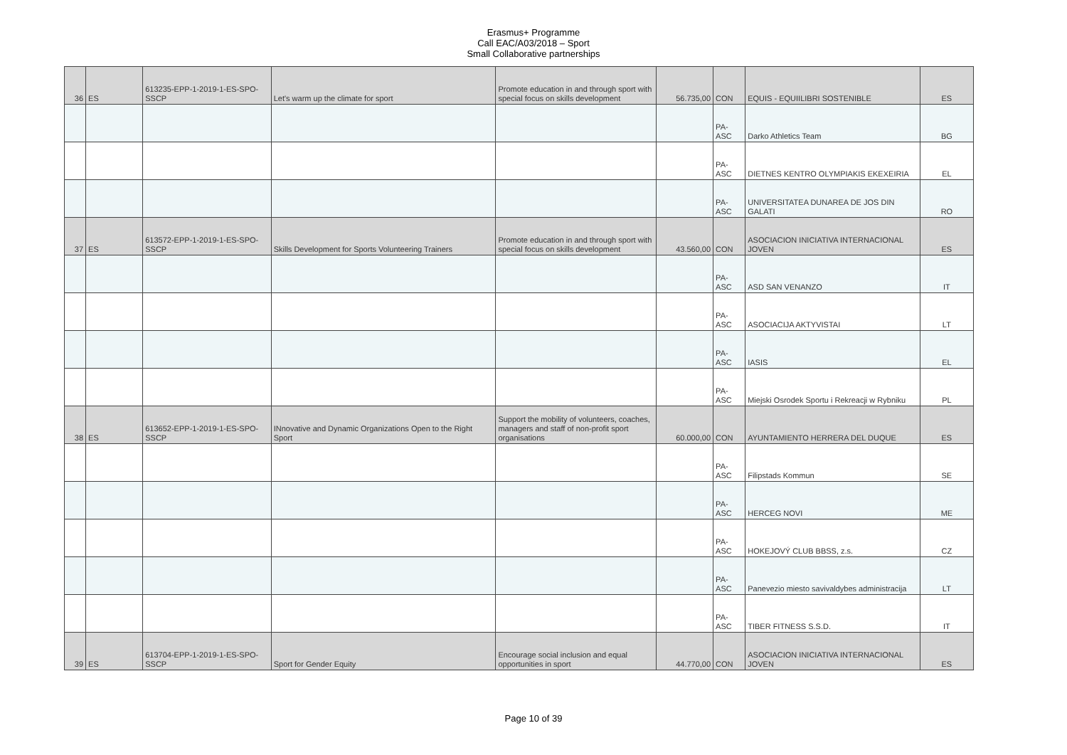Erasmus+ Programme
Call EAC/A03/2018 – Sport
Small Collaborative partnerships
| 36 | ES | 613235-EPP-1-2019-1-ES-SPO-SSCP | Let's warm up the climate for sport | Promote education in and through sport with special focus on skills development | 56.735,00 | CON | EQUIS - EQUIILIBRI SOSTENIBLE | ES |
| | | | | | | PA-ASC | Darko Athletics Team | BG |
| | | | | | | PA-ASC | DIETNES KENTRO OLYMPIAKIS EKEXEIRIA | EL |
| | | | | | | PA-ASC | UNIVERSITATEA DUNAREA DE JOS DIN GALATI | RO |
| 37 | ES | 613572-EPP-1-2019-1-ES-SPO-SSCP | Skills Development for Sports Volunteering Trainers | Promote education in and through sport with special focus on skills development | 43.560,00 | CON | ASOCIACION INICIATIVA INTERNACIONAL JOVEN | ES |
| | | | | | | PA-ASC | ASD SAN VENANZO | IT |
| | | | | | | PA-ASC | ASOCIACIJA AKTYVISTAI | LT |
| | | | | | | PA-ASC | IASIS | EL |
| | | | | | | PA-ASC | Miejski Osrodek Sportu i Rekreacji w Rybniku | PL |
| 38 | ES | 613652-EPP-1-2019-1-ES-SPO-SSCP | INnovative and Dynamic Organizations Open to the Right Sport | Support the mobility of volunteers, coaches, managers and staff of non-profit sport organisations | 60.000,00 | CON | AYUNTAMIENTO HERRERA DEL DUQUE | ES |
| | | | | | | PA-ASC | Filipstads Kommun | SE |
| | | | | | | PA-ASC | HERCEG NOVI | ME |
| | | | | | | PA-ASC | HOKEJOVÝ CLUB BBSS, z.s. | CZ |
| | | | | | | PA-ASC | Panevezio miesto savivaldybes administracija | LT |
| | | | | | | PA-ASC | TIBER FITNESS S.S.D. | IT |
| 39 | ES | 613704-EPP-1-2019-1-ES-SPO-SSCP | Sport for Gender Equity | Encourage social inclusion and equal opportunities in sport | 44.770,00 | CON | ASOCIACION INICIATIVA INTERNACIONAL JOVEN | ES |
Page 10 of 39